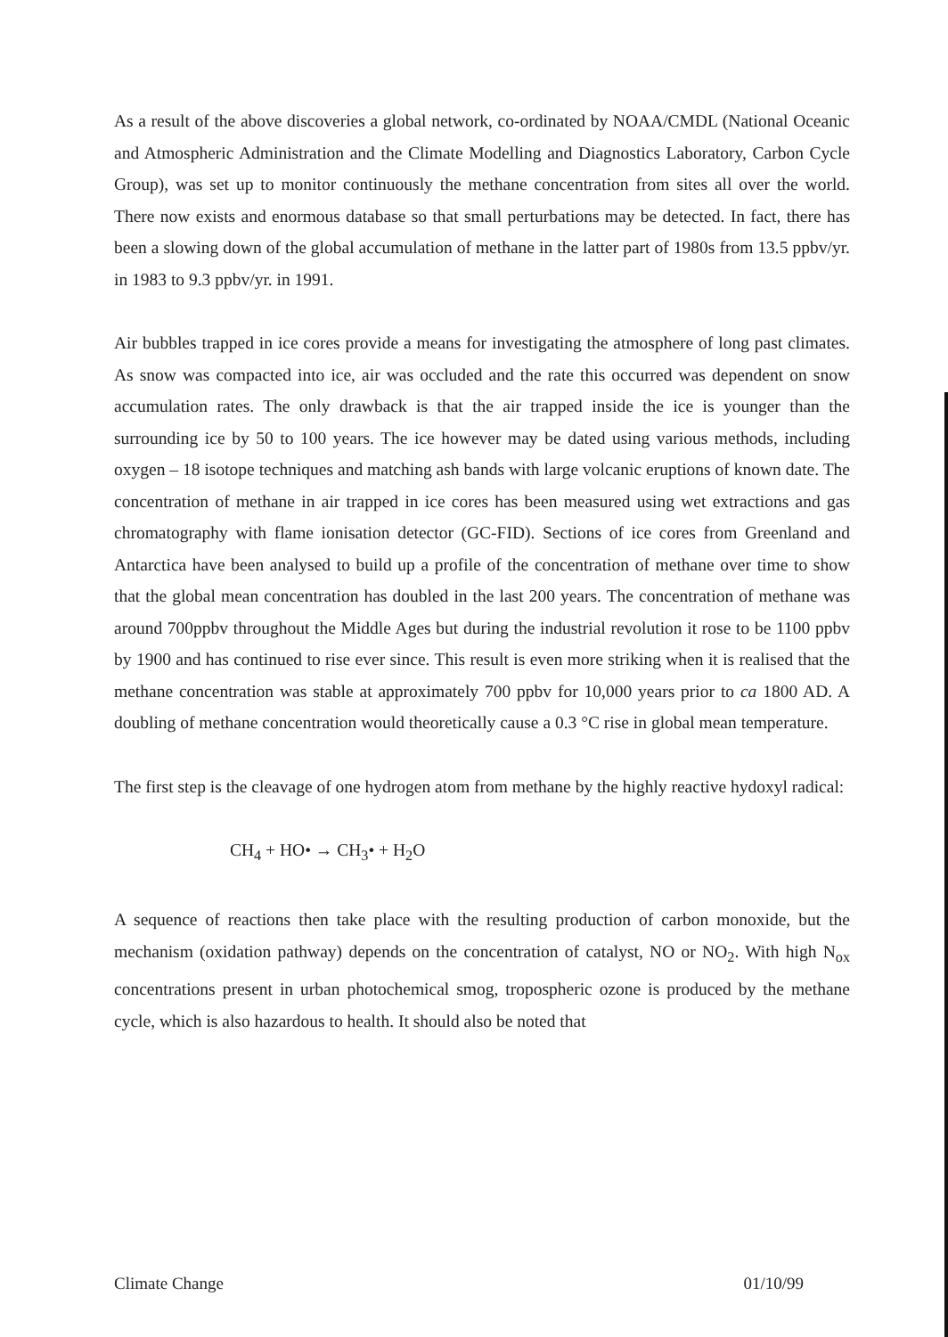As a result of the above discoveries a global network, co-ordinated by NOAA/CMDL (National Oceanic and Atmospheric Administration and the Climate Modelling and Diagnostics Laboratory, Carbon Cycle Group), was set up to monitor continuously the methane concentration from sites all over the world. There now exists and enormous database so that small perturbations may be detected. In fact, there has been a slowing down of the global accumulation of methane in the latter part of 1980s from 13.5 ppbv/yr. in 1983 to 9.3 ppbv/yr. in 1991.
Air bubbles trapped in ice cores provide a means for investigating the atmosphere of long past climates. As snow was compacted into ice, air was occluded and the rate this occurred was dependent on snow accumulation rates. The only drawback is that the air trapped inside the ice is younger than the surrounding ice by 50 to 100 years. The ice however may be dated using various methods, including oxygen – 18 isotope techniques and matching ash bands with large volcanic eruptions of known date. The concentration of methane in air trapped in ice cores has been measured using wet extractions and gas chromatography with flame ionisation detector (GC-FID). Sections of ice cores from Greenland and Antarctica have been analysed to build up a profile of the concentration of methane over time to show that the global mean concentration has doubled in the last 200 years. The concentration of methane was around 700ppbv throughout the Middle Ages but during the industrial revolution it rose to be 1100 ppbv by 1900 and has continued to rise ever since. This result is even more striking when it is realised that the methane concentration was stable at approximately 700 ppbv for 10,000 years prior to ca 1800 AD. A doubling of methane concentration would theoretically cause a 0.3 °C rise in global mean temperature.
The first step is the cleavage of one hydrogen atom from methane by the highly reactive hydoxyl radical:
CH<sub>4</sub> + HO• → CH<sub>3</sub>• + H<sub>2</sub>O
A sequence of reactions then take place with the resulting production of carbon monoxide, but the mechanism (oxidation pathway) depends on the concentration of catalyst, NO or NO<sub>2</sub>. With high N<sub>ox</sub> concentrations present in urban photochemical smog, tropospheric ozone is produced by the methane cycle, which is also hazardous to health. It should also be noted that
Climate Change 01/10/99